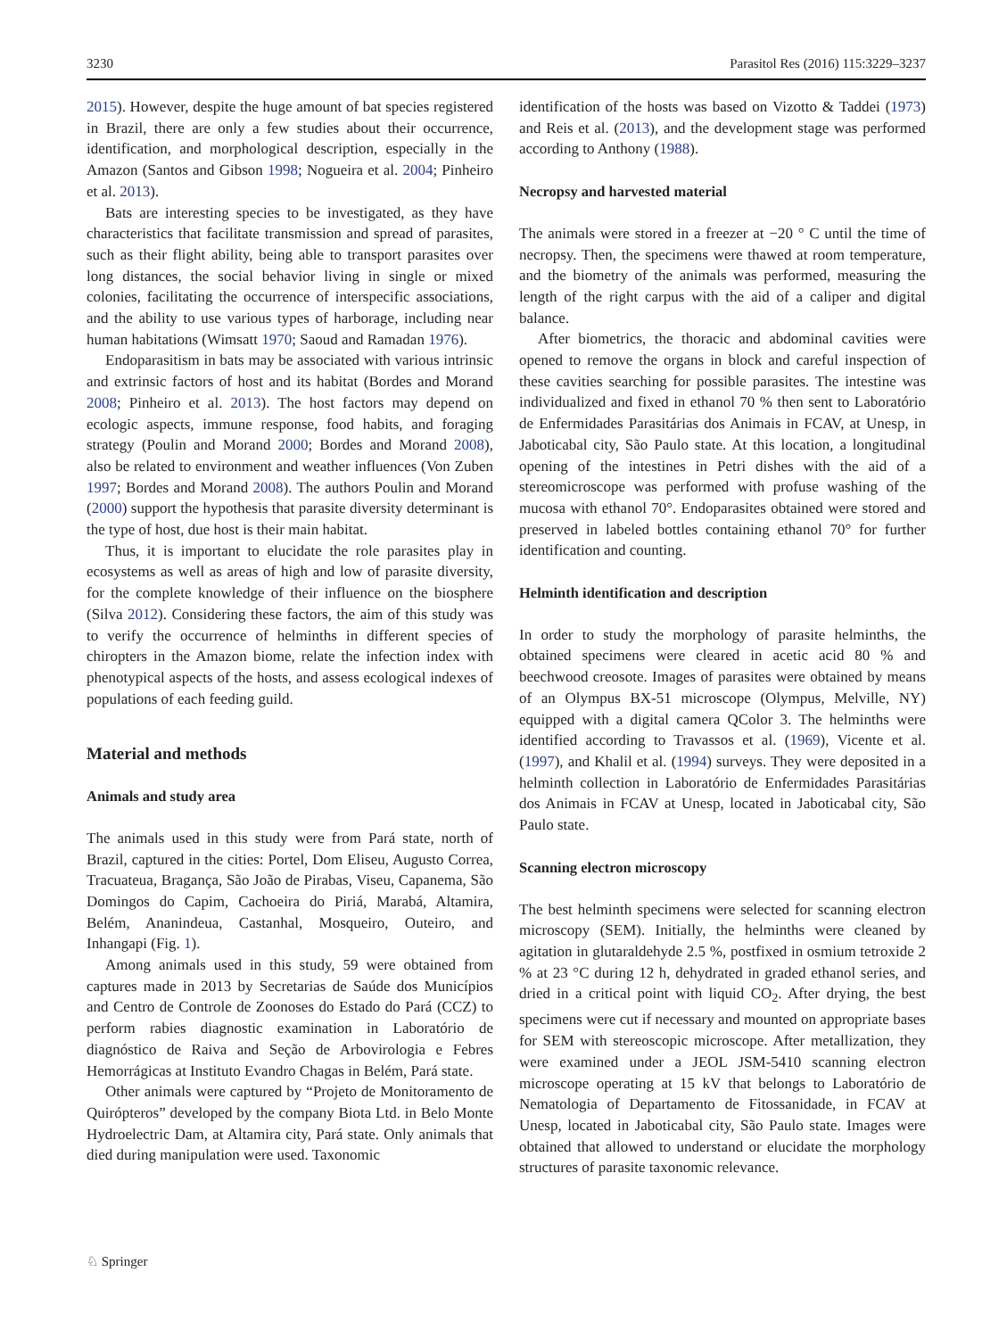3230 Parasitol Res (2016) 115:3229–3237
2015). However, despite the huge amount of bat species registered in Brazil, there are only a few studies about their occurrence, identification, and morphological description, especially in the Amazon (Santos and Gibson 1998; Nogueira et al. 2004; Pinheiro et al. 2013).
Bats are interesting species to be investigated, as they have characteristics that facilitate transmission and spread of parasites, such as their flight ability, being able to transport parasites over long distances, the social behavior living in single or mixed colonies, facilitating the occurrence of interspecific associations, and the ability to use various types of harborage, including near human habitations (Wimsatt 1970; Saoud and Ramadan 1976).
Endoparasitism in bats may be associated with various intrinsic and extrinsic factors of host and its habitat (Bordes and Morand 2008; Pinheiro et al. 2013). The host factors may depend on ecologic aspects, immune response, food habits, and foraging strategy (Poulin and Morand 2000; Bordes and Morand 2008), also be related to environment and weather influences (Von Zuben 1997; Bordes and Morand 2008). The authors Poulin and Morand (2000) support the hypothesis that parasite diversity determinant is the type of host, due host is their main habitat.
Thus, it is important to elucidate the role parasites play in ecosystems as well as areas of high and low of parasite diversity, for the complete knowledge of their influence on the biosphere (Silva 2012). Considering these factors, the aim of this study was to verify the occurrence of helminths in different species of chiropters in the Amazon biome, relate the infection index with phenotypical aspects of the hosts, and assess ecological indexes of populations of each feeding guild.
Material and methods
Animals and study area
The animals used in this study were from Pará state, north of Brazil, captured in the cities: Portel, Dom Eliseu, Augusto Correa, Tracuateua, Bragança, São João de Pirabas, Viseu, Capanema, São Domingos do Capim, Cachoeira do Piriá, Marabá, Altamira, Belém, Ananindeua, Castanhal, Mosqueiro, Outeiro, and Inhangapi (Fig. 1).
Among animals used in this study, 59 were obtained from captures made in 2013 by Secretarias de Saúde dos Municípios and Centro de Controle de Zoonoses do Estado do Pará (CCZ) to perform rabies diagnostic examination in Laboratório de diagnóstico de Raiva and Seção de Arbovirologia e Febres Hemorrágicas at Instituto Evandro Chagas in Belém, Pará state.
Other animals were captured by “Projeto de Monitoramento de Quirópteros” developed by the company Biota Ltd. in Belo Monte Hydroelectric Dam, at Altamira city, Pará state. Only animals that died during manipulation were used. Taxonomic
identification of the hosts was based on Vizotto & Taddei (1973) and Reis et al. (2013), and the development stage was performed according to Anthony (1988).
Necropsy and harvested material
The animals were stored in a freezer at −20 ° C until the time of necropsy. Then, the specimens were thawed at room temperature, and the biometry of the animals was performed, measuring the length of the right carpus with the aid of a caliper and digital balance.
After biometrics, the thoracic and abdominal cavities were opened to remove the organs in block and careful inspection of these cavities searching for possible parasites. The intestine was individualized and fixed in ethanol 70 % then sent to Laboratório de Enfermidades Parasitárias dos Animais in FCAV, at Unesp, in Jaboticabal city, São Paulo state. At this location, a longitudinal opening of the intestines in Petri dishes with the aid of a stereomicroscope was performed with profuse washing of the mucosa with ethanol 70°. Endoparasites obtained were stored and preserved in labeled bottles containing ethanol 70° for further identification and counting.
Helminth identification and description
In order to study the morphology of parasite helminths, the obtained specimens were cleared in acetic acid 80 % and beechwood creosote. Images of parasites were obtained by means of an Olympus BX-51 microscope (Olympus, Melville, NY) equipped with a digital camera QColor 3. The helminths were identified according to Travassos et al. (1969), Vicente et al. (1997), and Khalil et al. (1994) surveys. They were deposited in a helminth collection in Laboratório de Enfermidades Parasitárias dos Animais in FCAV at Unesp, located in Jaboticabal city, São Paulo state.
Scanning electron microscopy
The best helminth specimens were selected for scanning electron microscopy (SEM). Initially, the helminths were cleaned by agitation in glutaraldehyde 2.5 %, postfixed in osmium tetroxide 2 % at 23 °C during 12 h, dehydrated in graded ethanol series, and dried in a critical point with liquid CO<sub>2</sub>. After drying, the best specimens were cut if necessary and mounted on appropriate bases for SEM with stereoscopic microscope. After metallization, they were examined under a JEOL JSM-5410 scanning electron microscope operating at 15 kV that belongs to Laboratório de Nematologia of Departamento de Fitossanidade, in FCAV at Unesp, located in Jaboticabal city, São Paulo state. Images were obtained that allowed to understand or elucidate the morphology structures of parasite taxonomic relevance.
♘ Springer